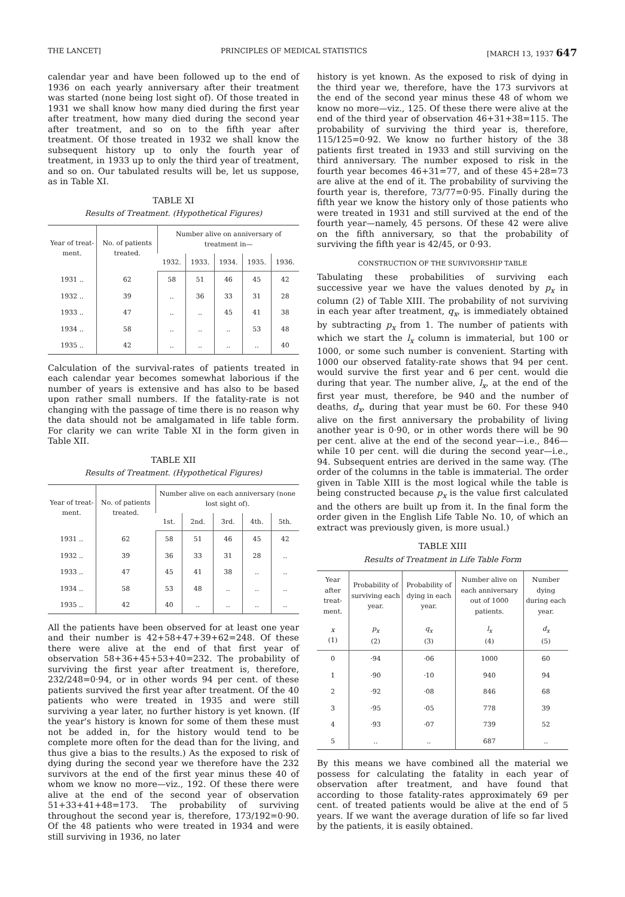THE LANCET] PRINCIPLES OF MEDICAL STATISTICS [MARCH 13, 1937 647
calendar year and have been followed up to the end of 1936 on each yearly anniversary after their treatment was started (none being lost sight of). Of those treated in 1931 we shall know how many died during the first year after treatment, how many died during the second year after treatment, and so on to the fifth year after treatment. Of those treated in 1932 we shall know the subsequent history up to only the fourth year of treatment, in 1933 up to only the third year of treatment, and so on. Our tabulated results will be, let us suppose, as in Table XI.
TABLE XI
Results of Treatment. (Hypothetical Figures)
| Year of treat-ment. | No. of patients treated. | Number alive on anniversary of treatment in— | | | | |
| --- | --- | --- | --- | --- | --- | --- |
| | | 1932. | 1933. | 1934. | 1935. | 1936. |
| 1931 .. | 62 | 58 | 51 | 46 | 45 | 42 |
| 1932 .. | 39 | .. | 36 | 33 | 31 | 28 |
| 1933 .. | 47 | .. | .. | 45 | 41 | 38 |
| 1934 .. | 58 | .. | .. | .. | 53 | 48 |
| 1935 .. | 42 | .. | .. | .. | .. | 40 |
Calculation of the survival-rates of patients treated in each calendar year becomes somewhat laborious if the number of years is extensive and has also to be based upon rather small numbers. If the fatality-rate is not changing with the passage of time there is no reason why the data should not be amalgamated in life table form. For clarity we can write Table XI in the form given in Table XII.
TABLE XII
Results of Treatment. (Hypothetical Figures)
| Year of treat-ment. | No. of patients treated. | Number alive on each anniversary (none lost sight of). | | | | |
| --- | --- | --- | --- | --- | --- | --- |
| | | 1st. | 2nd. | 3rd. | 4th. | 5th. |
| 1931 .. | 62 | 58 | 51 | 46 | 45 | 42 |
| 1932 .. | 39 | 36 | 33 | 31 | 28 | .. |
| 1933 .. | 47 | 45 | 41 | 38 | .. | .. |
| 1934 .. | 58 | 53 | 48 | .. | .. | .. |
| 1935 .. | 42 | 40 | .. | .. | .. | .. |
All the patients have been observed for at least one year and their number is 42+58+47+39+62=248. Of these there were alive at the end of that first year of observation 58+36+45+53+40=232. The probability of surviving the first year after treatment is, therefore, 232/248=0·94, or in other words 94 per cent. of these patients survived the first year after treatment. Of the 40 patients who were treated in 1935 and were still surviving a year later, no further history is yet known. (If the year's history is known for some of them these must not be added in, for the history would tend to be complete more often for the dead than for the living, and thus give a bias to the results.) As the exposed to risk of dying during the second year we therefore have the 232 survivors at the end of the first year minus these 40 of whom we know no more—viz., 192. Of these there were alive at the end of the second year of observation 51+33+41+48=173. The probability of surviving throughout the second year is, therefore, 173/192=0·90. Of the 48 patients who were treated in 1934 and were still surviving in 1936, no later
history is yet known. As the exposed to risk of dying in the third year we, therefore, have the 173 survivors at the end of the second year minus these 48 of whom we know no more—viz., 125. Of these there were alive at the end of the third year of observation 46+31+38=115. The probability of surviving the third year is, therefore, 115/125=0·92. We know no further history of the 38 patients first treated in 1933 and still surviving on the third anniversary. The number exposed to risk in the fourth year becomes 46+31=77, and of these 45+28=73 are alive at the end of it. The probability of surviving the fourth year is, therefore, 73/77=0·95. Finally during the fifth year we know the history only of those patients who were treated in 1931 and still survived at the end of the fourth year—namely, 45 persons. Of these 42 were alive on the fifth anniversary, so that the probability of surviving the fifth year is 42/45, or 0·93.
CONSTRUCTION OF THE SURVIVORSHIP TABLE
Tabulating these probabilities of surviving each successive year we have the values denoted by p<sub>x</sub> in column (2) of Table XIII. The probability of not surviving in each year after treatment, q<sub>x</sub>, is immediately obtained by subtracting p<sub>x</sub> from 1. The number of patients with which we start the l<sub>x</sub> column is immaterial, but 100 or 1000, or some such number is convenient. Starting with 1000 our observed fatality-rate shows that 94 per cent. would survive the first year and 6 per cent. would die during that year. The number alive, l<sub>x</sub>, at the end of the first year must, therefore, be 940 and the number of deaths, d<sub>x</sub>, during that year must be 60. For these 940 alive on the first anniversary the probability of living another year is 0·90, or in other words there will be 90 per cent. alive at the end of the second year—i.e., 846—while 10 per cent. will die during the second year—i.e., 94. Subsequent entries are derived in the same way. (The order of the columns in the table is immaterial. The order given in Table XIII is the most logical while the table is being constructed because p<sub>x</sub> is the value first calculated and the others are built up from it. In the final form the order given in the English Life Table No. 10, of which an extract was previously given, is more usual.)
TABLE XIII
Results of Treatment in Life Table Form
| Year after treat-ment. | Probability of surviving each year. | Probability of dying in each year. | Number alive on each anniversary out of 1000 patients. | Number dying during each year. |
| --- | --- | --- | --- | --- |
| x (1) | p<sub>x</sub> (2) | q<sub>x</sub> (3) | l<sub>x</sub> (4) | d<sub>x</sub> (5) |
| 0 | ·94 | ·06 | 1000 | 60 |
| 1 | ·90 | ·10 | 940 | 94 |
| 2 | ·92 | ·08 | 846 | 68 |
| 3 | ·95 | ·05 | 778 | 39 |
| 4 | ·93 | ·07 | 739 | 52 |
| 5 | .. | .. | 687 | .. |
By this means we have combined all the material we possess for calculating the fatality in each year of observation after treatment, and have found that according to those fatality-rates approximately 69 per cent. of treated patients would be alive at the end of 5 years. If we want the average duration of life so far lived by the patients, it is easily obtained.